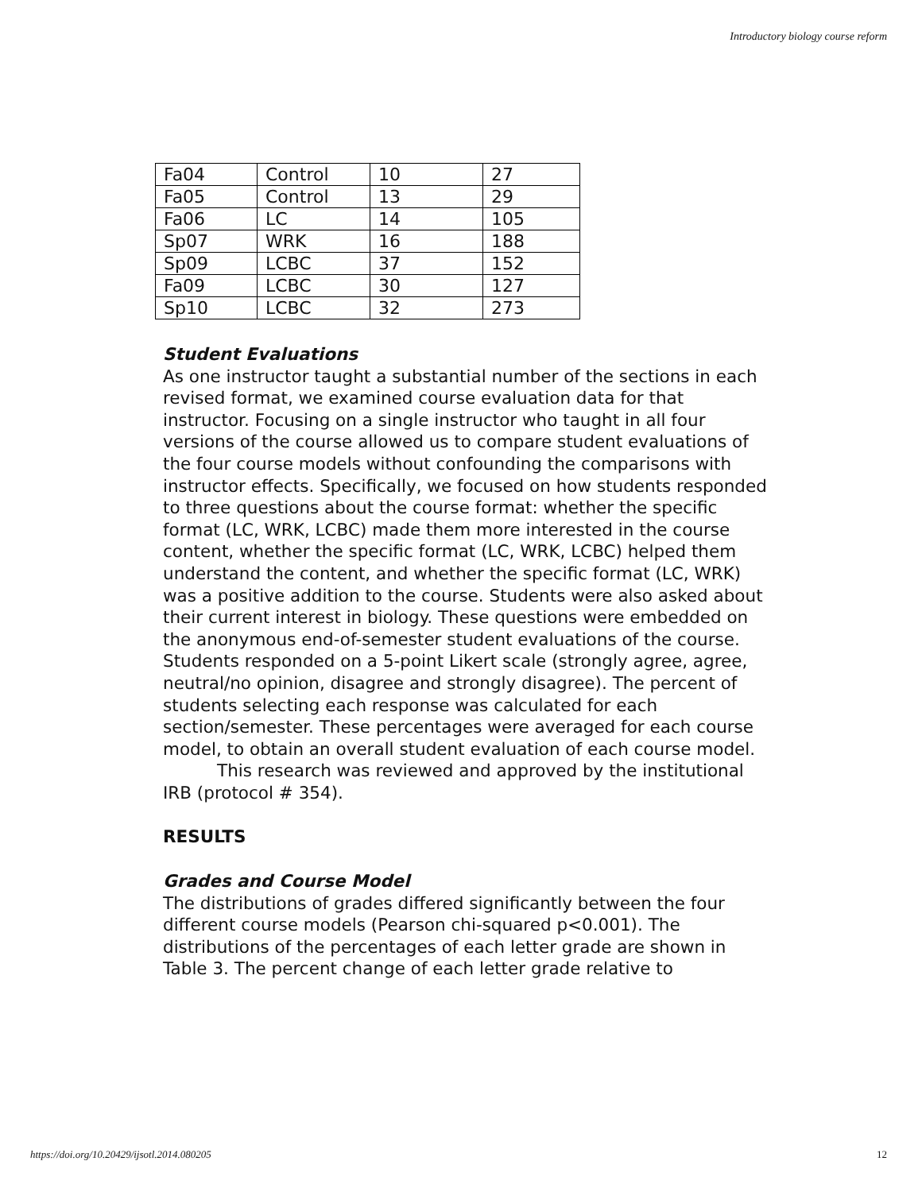Introductory biology course reform
| Fa04 | Control | 10 | 27 |
| Fa05 | Control | 13 | 29 |
| Fa06 | LC | 14 | 105 |
| Sp07 | WRK | 16 | 188 |
| Sp09 | LCBC | 37 | 152 |
| Fa09 | LCBC | 30 | 127 |
| Sp10 | LCBC | 32 | 273 |
Student Evaluations
As one instructor taught a substantial number of the sections in each revised format, we examined course evaluation data for that instructor. Focusing on a single instructor who taught in all four versions of the course allowed us to compare student evaluations of the four course models without confounding the comparisons with instructor effects. Specifically, we focused on how students responded to three questions about the course format: whether the specific format (LC, WRK, LCBC) made them more interested in the course content, whether the specific format (LC, WRK, LCBC) helped them understand the content, and whether the specific format (LC, WRK) was a positive addition to the course. Students were also asked about their current interest in biology. These questions were embedded on the anonymous end-of-semester student evaluations of the course. Students responded on a 5-point Likert scale (strongly agree, agree, neutral/no opinion, disagree and strongly disagree). The percent of students selecting each response was calculated for each section/semester. These percentages were averaged for each course model, to obtain an overall student evaluation of each course model.
This research was reviewed and approved by the institutional IRB (protocol # 354).
RESULTS
Grades and Course Model
The distributions of grades differed significantly between the four different course models (Pearson chi-squared p<0.001). The distributions of the percentages of each letter grade are shown in Table 3. The percent change of each letter grade relative to
https://doi.org/10.20429/ijsotl.2014.080205 12